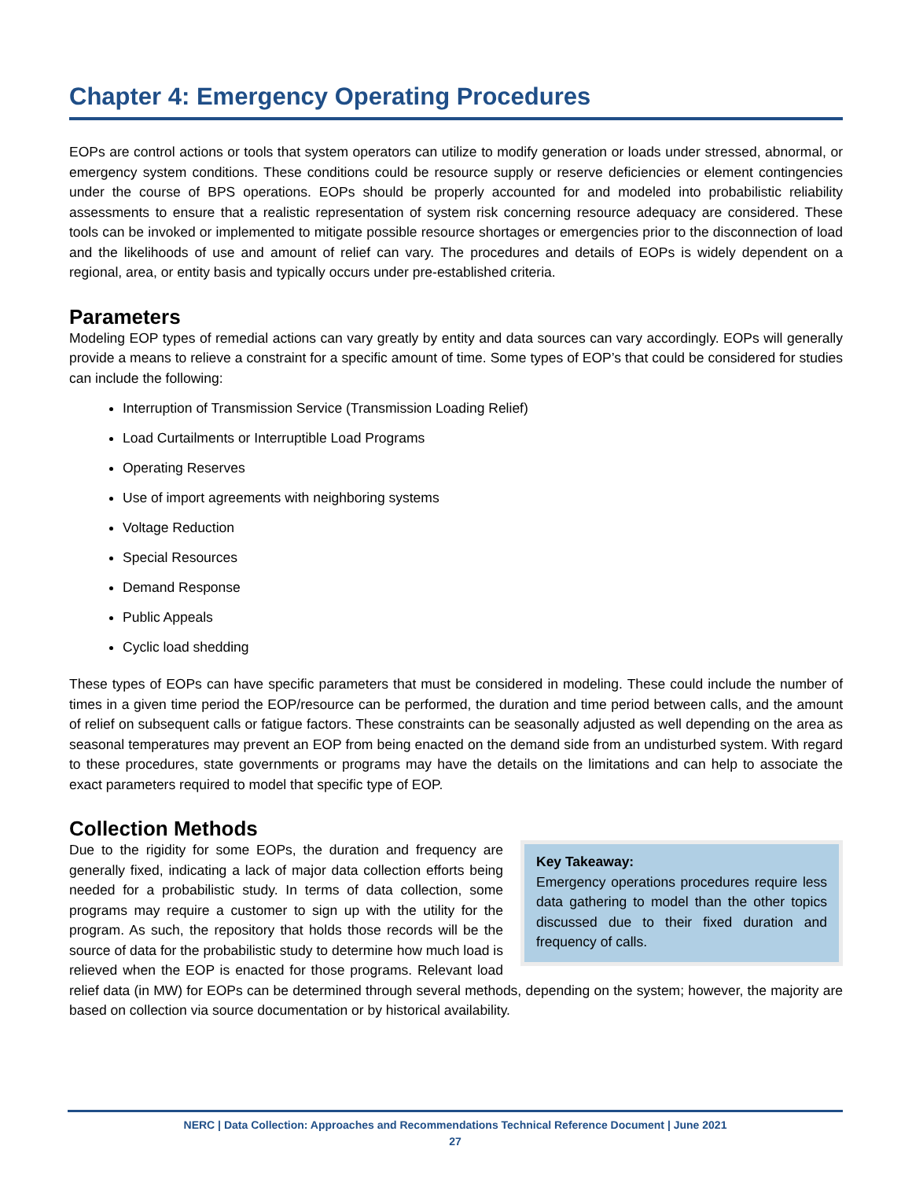Chapter 4: Emergency Operating Procedures
EOPs are control actions or tools that system operators can utilize to modify generation or loads under stressed, abnormal, or emergency system conditions. These conditions could be resource supply or reserve deficiencies or element contingencies under the course of BPS operations. EOPs should be properly accounted for and modeled into probabilistic reliability assessments to ensure that a realistic representation of system risk concerning resource adequacy are considered. These tools can be invoked or implemented to mitigate possible resource shortages or emergencies prior to the disconnection of load and the likelihoods of use and amount of relief can vary. The procedures and details of EOPs is widely dependent on a regional, area, or entity basis and typically occurs under pre-established criteria.
Parameters
Modeling EOP types of remedial actions can vary greatly by entity and data sources can vary accordingly. EOPs will generally provide a means to relieve a constraint for a specific amount of time. Some types of EOP’s that could be considered for studies can include the following:
Interruption of Transmission Service (Transmission Loading Relief)
Load Curtailments or Interruptible Load Programs
Operating Reserves
Use of import agreements with neighboring systems
Voltage Reduction
Special Resources
Demand Response
Public Appeals
Cyclic load shedding
These types of EOPs can have specific parameters that must be considered in modeling. These could include the number of times in a given time period the EOP/resource can be performed, the duration and time period between calls, and the amount of relief on subsequent calls or fatigue factors. These constraints can be seasonally adjusted as well depending on the area as seasonal temperatures may prevent an EOP from being enacted on the demand side from an undisturbed system. With regard to these procedures, state governments or programs may have the details on the limitations and can help to associate the exact parameters required to model that specific type of EOP.
Collection Methods
Key Takeaway:
Emergency operations procedures require less data gathering to model than the other topics discussed due to their fixed duration and frequency of calls.
Due to the rigidity for some EOPs, the duration and frequency are generally fixed, indicating a lack of major data collection efforts being needed for a probabilistic study. In terms of data collection, some programs may require a customer to sign up with the utility for the program. As such, the repository that holds those records will be the source of data for the probabilistic study to determine how much load is relieved when the EOP is enacted for those programs. Relevant load relief data (in MW) for EOPs can be determined through several methods, depending on the system; however, the majority are based on collection via source documentation or by historical availability.
NERC | Data Collection: Approaches and Recommendations Technical Reference Document | June 2021
27